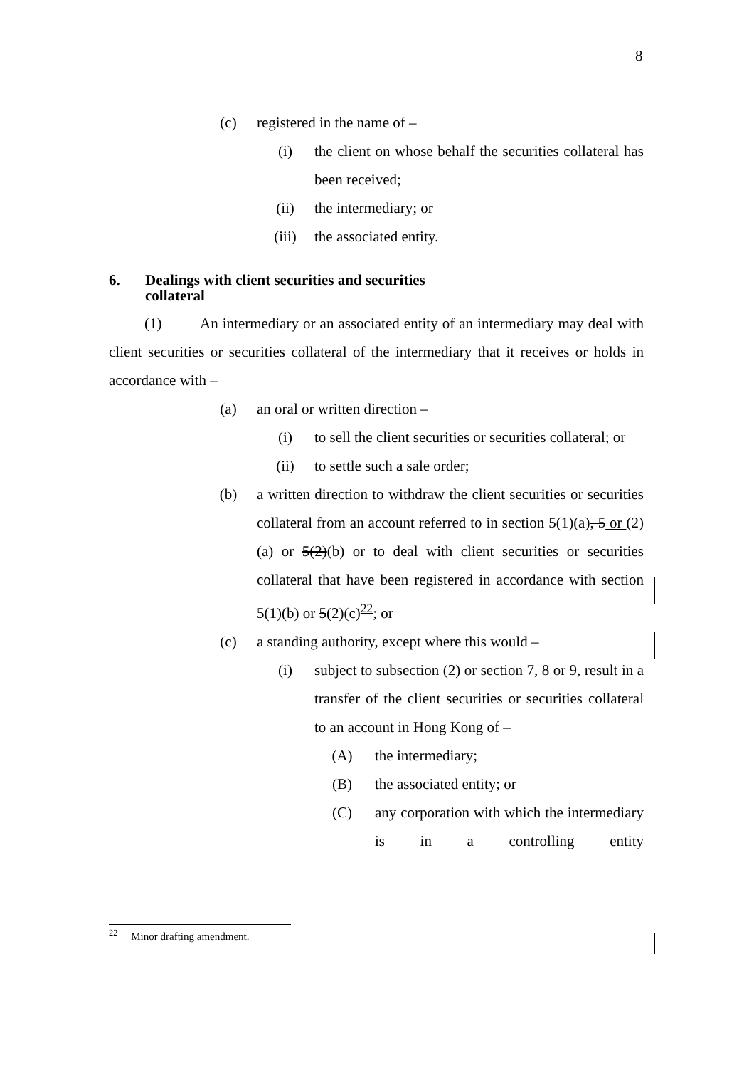8
(c) registered in the name of –
(i) the client on whose behalf the securities collateral has been received;
(ii) the intermediary; or
(iii) the associated entity.
6. Dealings with client securities and securities collateral
(1) An intermediary or an associated entity of an intermediary may deal with client securities or securities collateral of the intermediary that it receives or holds in accordance with –
(a) an oral or written direction –
(i) to sell the client securities or securities collateral; or
(ii) to settle such a sale order;
(b) a written direction to withdraw the client securities or securities collateral from an account referred to in section 5(1)(a), 5 or (2)(a) or 5(2)(b) or to deal with client securities or securities collateral that have been registered in accordance with section 5(1)(b) or 5(2)(c)<sup>22</sup>; or
(c) a standing authority, except where this would –
(i) subject to subsection (2) or section 7, 8 or 9, result in a transfer of the client securities or securities collateral to an account in Hong Kong of –
(A) the intermediary;
(B) the associated entity; or
(C) any corporation with which the intermediary is in a controlling entity
<sup>22</sup> Minor drafting amendment.